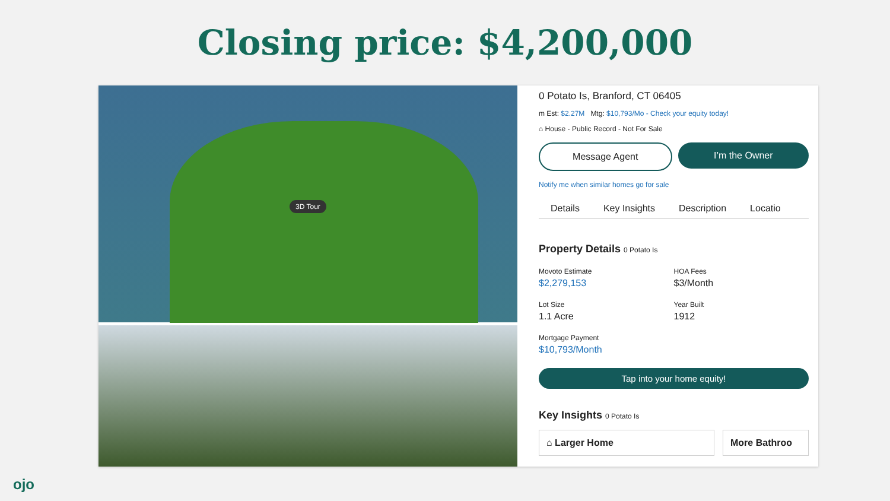Closing price: $4,200,000
3D Tour
0 Potato Is, Branford, CT 06405
m Est: $2.27M Mtg: $10,793/Mo - Check your equity today!
⌂ House - Public Record - Not For Sale
Message Agent I’m the Owner
Notify me when similar homes go for sale
Details Key Insights Description Locatio
Property Details 0 Potato Is
Movoto Estimate
$2,279,153
HOA Fees
$3/Month
Lot Size
1.1 Acre
Year Built
1912
Mortgage Payment
$10,793/Month
Tap into your home equity!
Key Insights 0 Potato Is
⌂ Larger Home More Bathroo
ojo